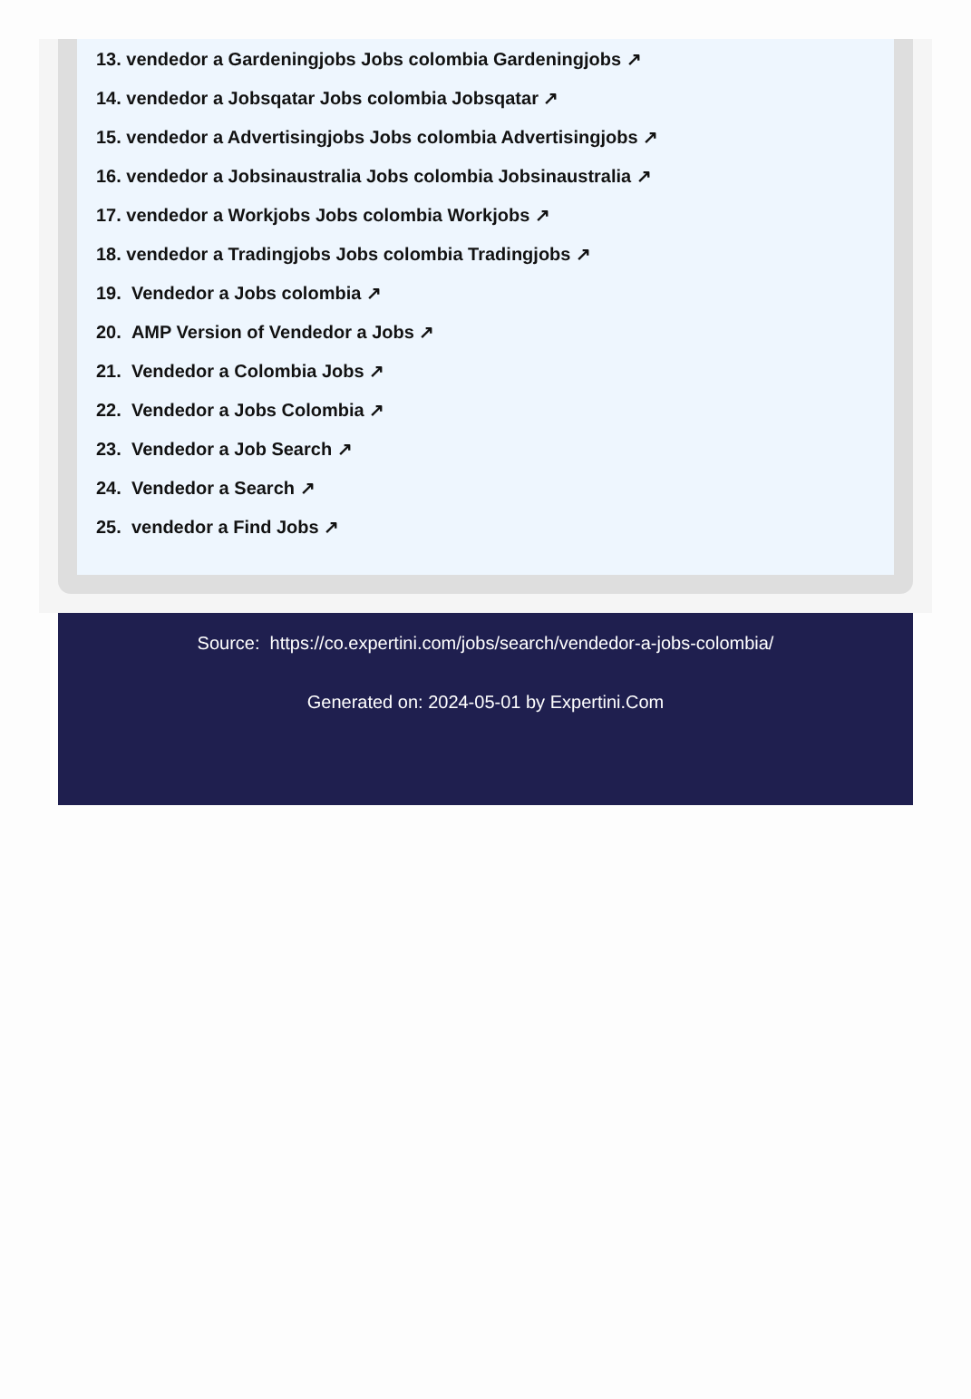13. vendedor a Gardeningjobs Jobs colombia Gardeningjobs ↗
14. vendedor a Jobsqatar Jobs colombia Jobsqatar ↗
15. vendedor a Advertisingjobs Jobs colombia Advertisingjobs ↗
16. vendedor a Jobsinaustralia Jobs colombia Jobsinaustralia ↗
17. vendedor a Workjobs Jobs colombia Workjobs ↗
18. vendedor a Tradingjobs Jobs colombia Tradingjobs ↗
19. Vendedor a Jobs colombia ↗
20. AMP Version of Vendedor a Jobs ↗
21. Vendedor a Colombia Jobs ↗
22. Vendedor a Jobs Colombia ↗
23. Vendedor a Job Search ↗
24. Vendedor a Search ↗
25. vendedor a Find Jobs ↗
Source: https://co.expertini.com/jobs/search/vendedor-a-jobs-colombia/
Generated on: 2024-05-01 by Expertini.Com